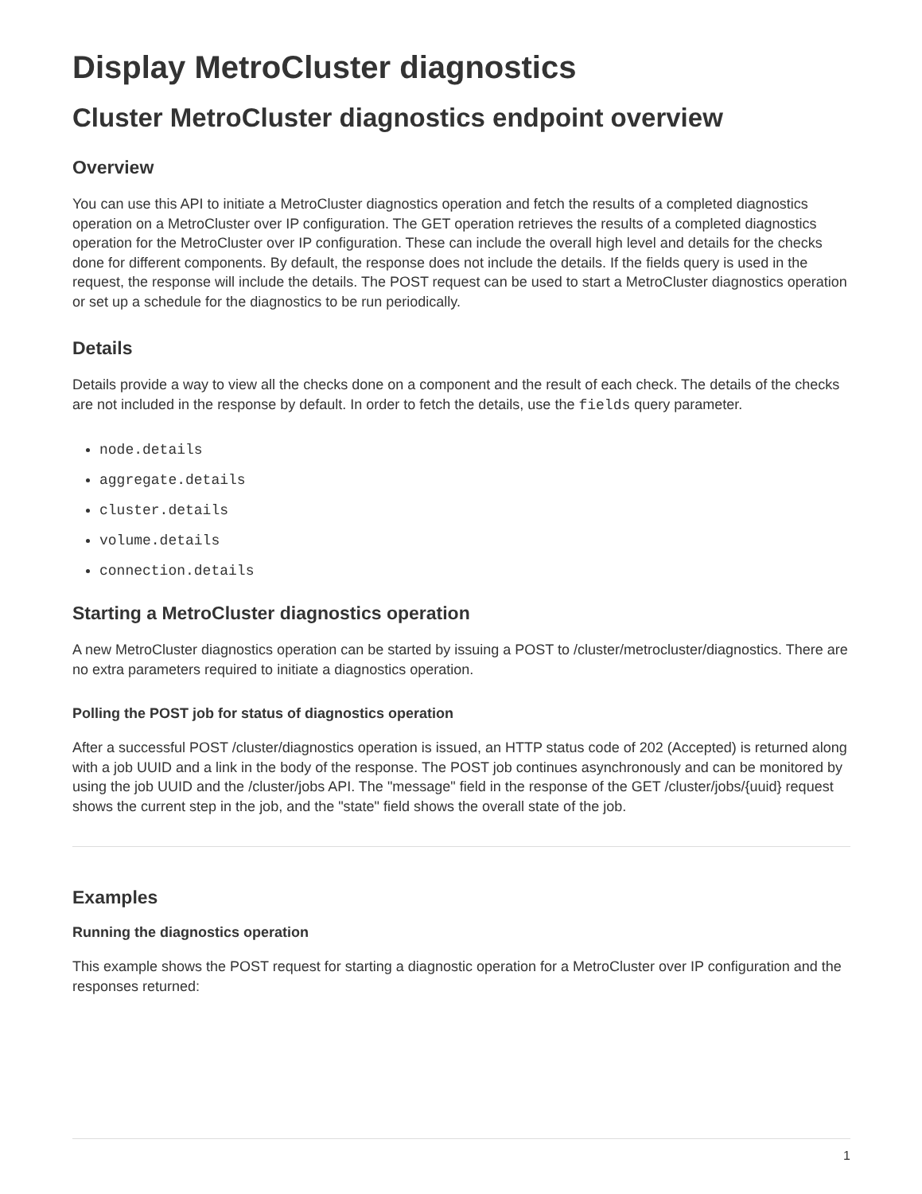Display MetroCluster diagnostics
Cluster MetroCluster diagnostics endpoint overview
Overview
You can use this API to initiate a MetroCluster diagnostics operation and fetch the results of a completed diagnostics operation on a MetroCluster over IP configuration. The GET operation retrieves the results of a completed diagnostics operation for the MetroCluster over IP configuration. These can include the overall high level and details for the checks done for different components. By default, the response does not include the details. If the fields query is used in the request, the response will include the details. The POST request can be used to start a MetroCluster diagnostics operation or set up a schedule for the diagnostics to be run periodically.
Details
Details provide a way to view all the checks done on a component and the result of each check. The details of the checks are not included in the response by default. In order to fetch the details, use the fields query parameter.
node.details
aggregate.details
cluster.details
volume.details
connection.details
Starting a MetroCluster diagnostics operation
A new MetroCluster diagnostics operation can be started by issuing a POST to /cluster/metrocluster/diagnostics. There are no extra parameters required to initiate a diagnostics operation.
Polling the POST job for status of diagnostics operation
After a successful POST /cluster/diagnostics operation is issued, an HTTP status code of 202 (Accepted) is returned along with a job UUID and a link in the body of the response. The POST job continues asynchronously and can be monitored by using the job UUID and the /cluster/jobs API. The "message" field in the response of the GET /cluster/jobs/{uuid} request shows the current step in the job, and the "state" field shows the overall state of the job.
Examples
Running the diagnostics operation
This example shows the POST request for starting a diagnostic operation for a MetroCluster over IP configuration and the responses returned:
1